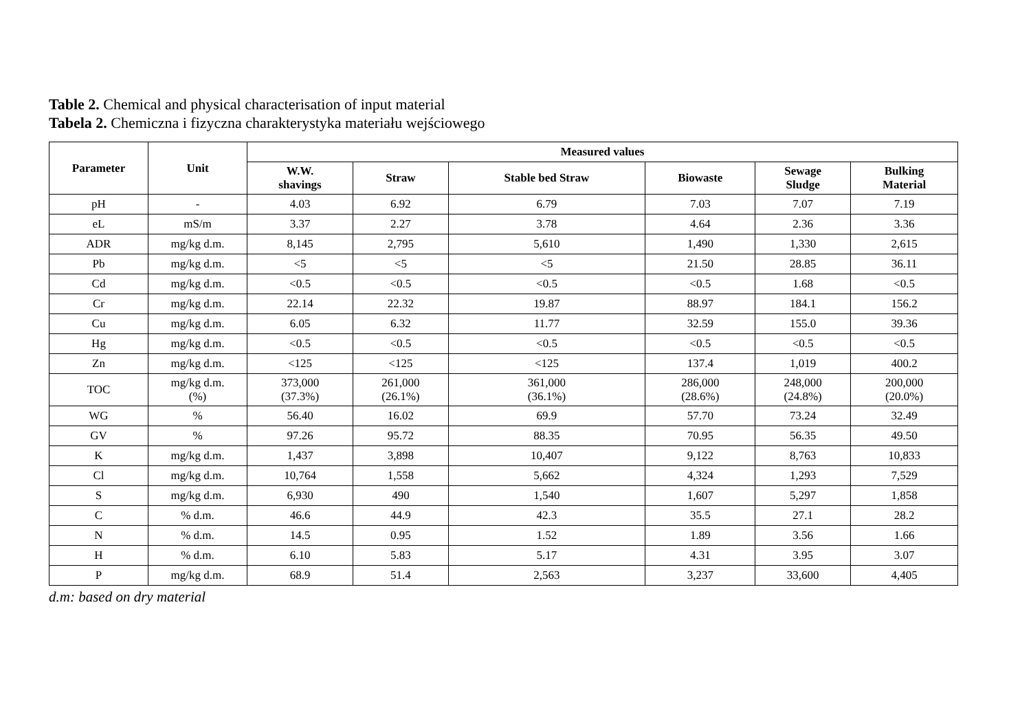Table 2. Chemical and physical characterisation of input material
Tabela 2. Chemiczna i fizyczna charakterystyka materiału wejściowego
| Parameter | Unit | Measured values | | | | | |
| --- | --- | --- | --- | --- | --- | --- | --- |
| | | W.W. shavings | Straw | Stable bed Straw | Biowaste | Sewage Sludge | Bulking Material |
| pH | - | 4.03 | 6.92 | 6.79 | 7.03 | 7.07 | 7.19 |
| eL | mS/m | 3.37 | 2.27 | 3.78 | 4.64 | 2.36 | 3.36 |
| ADR | mg/kg d.m. | 8,145 | 2,795 | 5,610 | 1,490 | 1,330 | 2,615 |
| Pb | mg/kg d.m. | <5 | <5 | <5 | 21.50 | 28.85 | 36.11 |
| Cd | mg/kg d.m. | <0.5 | <0.5 | <0.5 | <0.5 | 1.68 | <0.5 |
| Cr | mg/kg d.m. | 22.14 | 22.32 | 19.87 | 88.97 | 184.1 | 156.2 |
| Cu | mg/kg d.m. | 6.05 | 6.32 | 11.77 | 32.59 | 155.0 | 39.36 |
| Hg | mg/kg d.m. | <0.5 | <0.5 | <0.5 | <0.5 | <0.5 | <0.5 |
| Zn | mg/kg d.m. | <125 | <125 | <125 | 137.4 | 1,019 | 400.2 |
| TOC | mg/kg d.m. (%) | 373,000 (37.3%) | 261,000 (26.1%) | 361,000 (36.1%) | 286,000 (28.6%) | 248,000 (24.8%) | 200,000 (20.0%) |
| WG | % | 56.40 | 16.02 | 69.9 | 57.70 | 73.24 | 32.49 |
| GV | % | 97.26 | 95.72 | 88.35 | 70.95 | 56.35 | 49.50 |
| K | mg/kg d.m. | 1,437 | 3,898 | 10,407 | 9,122 | 8,763 | 10,833 |
| Cl | mg/kg d.m. | 10,764 | 1,558 | 5,662 | 4,324 | 1,293 | 7,529 |
| S | mg/kg d.m. | 6,930 | 490 | 1,540 | 1,607 | 5,297 | 1,858 |
| C | % d.m. | 46.6 | 44.9 | 42.3 | 35.5 | 27.1 | 28.2 |
| N | % d.m. | 14.5 | 0.95 | 1.52 | 1.89 | 3.56 | 1.66 |
| H | % d.m. | 6.10 | 5.83 | 5.17 | 4.31 | 3.95 | 3.07 |
| P | mg/kg d.m. | 68.9 | 51.4 | 2,563 | 3,237 | 33,600 | 4,405 |
d.m: based on dry material